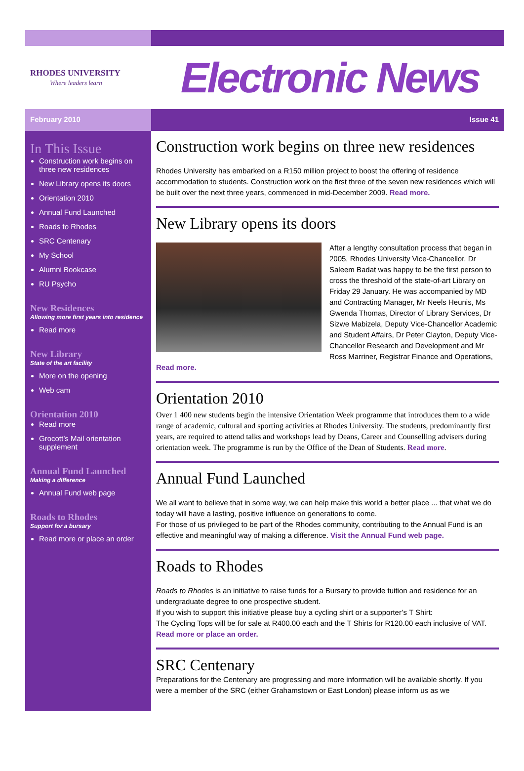RHODES UNIVERSITY
Where leaders learn
Electronic News
February 2010 Issue 41
In This Issue
Construction work begins on three new residences
New Library opens its doors
Orientation 2010
Annual Fund Launched
Roads to Rhodes
SRC Centenary
My School
Alumni Bookcase
RU Psycho
New Residences
Allowing more first years into residence
Read more
New Library
State of the art facility
More on the opening
Web cam
Orientation 2010
Read more
Grocott’s Mail orientation supplement
Annual Fund Launched
Making a difference
Annual Fund web page
Roads to Rhodes
Support for a bursary
Read more or place an order
Construction work begins on three new residences
Rhodes University has embarked on a R150 million project to boost the offering of residence accommodation to students. Construction work on the first three of the seven new residences which will be built over the next three years, commenced in mid-December 2009. Read more.
New Library opens its doors
After a lengthy consultation process that began in 2005, Rhodes University Vice-Chancellor, Dr Saleem Badat was happy to be the first person to cross the threshold of the state-of-art Library on Friday 29 January. He was accompanied by MD and Contracting Manager, Mr Neels Heunis, Ms Gwenda Thomas, Director of Library Services, Dr Sizwe Mabizela, Deputy Vice-Chancellor Academic and Student Affairs, Dr Peter Clayton, Deputy Vice-Chancellor Research and Development and Mr Ross Marriner, Registrar Finance and Operations, Read more.
Orientation 2010
Over 1 400 new students begin the intensive Orientation Week programme that introduces them to a wide range of academic, cultural and sporting activities at Rhodes University. The students, predominantly first years, are required to attend talks and workshops lead by Deans, Career and Counselling advisers during orientation week. The programme is run by the Office of the Dean of Students. Read more.
Annual Fund Launched
We all want to believe that in some way, we can help make this world a better place ... that what we do today will have a lasting, positive influence on generations to come.
For those of us privileged to be part of the Rhodes community, contributing to the Annual Fund is an effective and meaningful way of making a difference. Visit the Annual Fund web page.
Roads to Rhodes
Roads to Rhodes is an initiative to raise funds for a Bursary to provide tuition and residence for an undergraduate degree to one prospective student.
If you wish to support this initiative please buy a cycling shirt or a supporter’s T Shirt:
The Cycling Tops will be for sale at R400.00 each and the T Shirts for R120.00 each inclusive of VAT. Read more or place an order.
SRC Centenary
Preparations for the Centenary are progressing and more information will be available shortly. If you were a member of the SRC (either Grahamstown or East London) please inform us as we